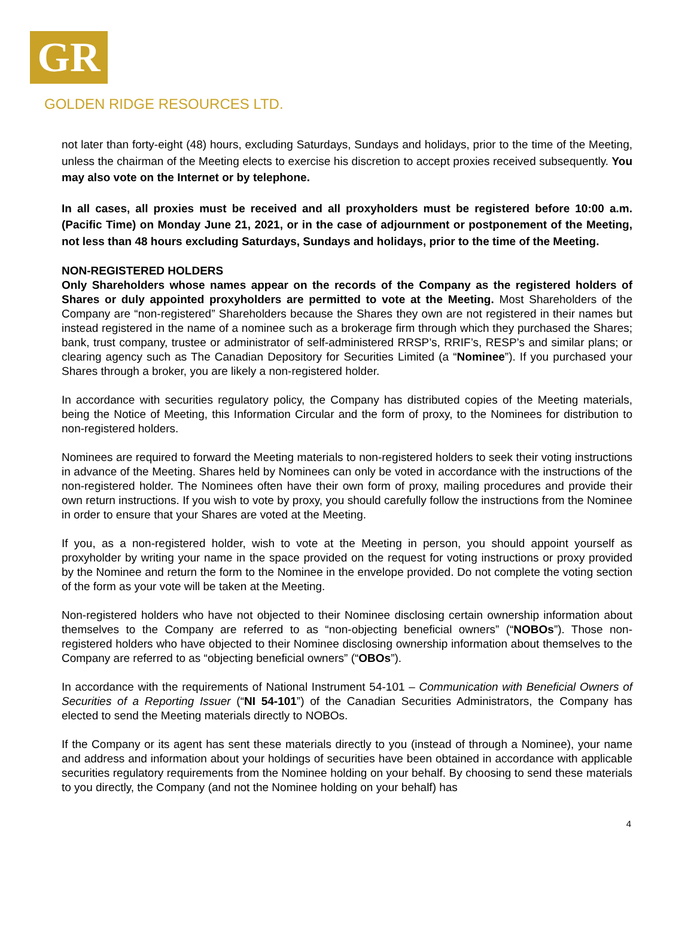GR
GOLDEN RIDGE RESOURCES LTD.
not later than forty-eight (48) hours, excluding Saturdays, Sundays and holidays, prior to the time of the Meeting, unless the chairman of the Meeting elects to exercise his discretion to accept proxies received subsequently. You may also vote on the Internet or by telephone.
In all cases, all proxies must be received and all proxyholders must be registered before 10:00 a.m. (Pacific Time) on Monday June 21, 2021, or in the case of adjournment or postponement of the Meeting, not less than 48 hours excluding Saturdays, Sundays and holidays, prior to the time of the Meeting.
NON-REGISTERED HOLDERS
Only Shareholders whose names appear on the records of the Company as the registered holders of Shares or duly appointed proxyholders are permitted to vote at the Meeting. Most Shareholders of the Company are “non-registered” Shareholders because the Shares they own are not registered in their names but instead registered in the name of a nominee such as a brokerage firm through which they purchased the Shares; bank, trust company, trustee or administrator of self-administered RRSP’s, RRIF’s, RESP’s and similar plans; or clearing agency such as The Canadian Depository for Securities Limited (a “Nominee”). If you purchased your Shares through a broker, you are likely a non-registered holder.
In accordance with securities regulatory policy, the Company has distributed copies of the Meeting materials, being the Notice of Meeting, this Information Circular and the form of proxy, to the Nominees for distribution to non-registered holders.
Nominees are required to forward the Meeting materials to non-registered holders to seek their voting instructions in advance of the Meeting. Shares held by Nominees can only be voted in accordance with the instructions of the non-registered holder. The Nominees often have their own form of proxy, mailing procedures and provide their own return instructions. If you wish to vote by proxy, you should carefully follow the instructions from the Nominee in order to ensure that your Shares are voted at the Meeting.
If you, as a non-registered holder, wish to vote at the Meeting in person, you should appoint yourself as proxyholder by writing your name in the space provided on the request for voting instructions or proxy provided by the Nominee and return the form to the Nominee in the envelope provided. Do not complete the voting section of the form as your vote will be taken at the Meeting.
Non-registered holders who have not objected to their Nominee disclosing certain ownership information about themselves to the Company are referred to as “non-objecting beneficial owners” (“NOBOs”). Those non-registered holders who have objected to their Nominee disclosing ownership information about themselves to the Company are referred to as “objecting beneficial owners” (“OBOs”).
In accordance with the requirements of National Instrument 54-101 – Communication with Beneficial Owners of Securities of a Reporting Issuer (“NI 54-101”) of the Canadian Securities Administrators, the Company has elected to send the Meeting materials directly to NOBOs.
If the Company or its agent has sent these materials directly to you (instead of through a Nominee), your name and address and information about your holdings of securities have been obtained in accordance with applicable securities regulatory requirements from the Nominee holding on your behalf. By choosing to send these materials to you directly, the Company (and not the Nominee holding on your behalf) has
4